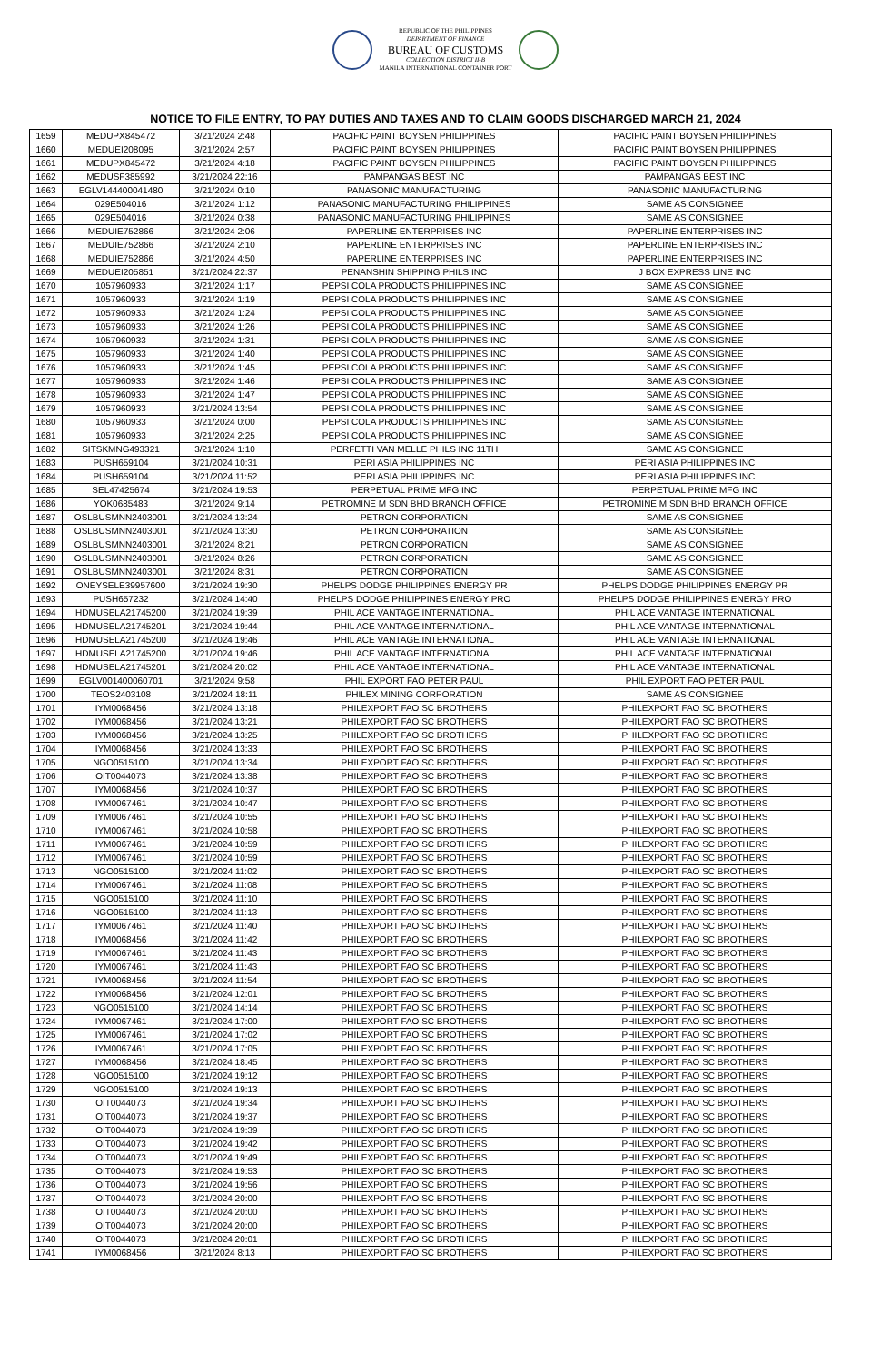REPUBLIC OF THE PHILIPPINES
DEPARTMENT OF FINANCE
BUREAU OF CUSTOMS
COLLECTION DISTRICT II-B
MANILA INTERNATIONAL CONTAINER PORT
NOTICE TO FILE ENTRY, TO PAY DUTIES AND TAXES AND TO CLAIM GOODS DISCHARGED MARCH 21, 2024
| 1659 | MEDUPX845472 | 3/21/2024 2:48 | PACIFIC PAINT BOYSEN PHILIPPINES | PACIFIC PAINT BOYSEN PHILIPPINES |
| 1660 | MEDUEI208095 | 3/21/2024 2:57 | PACIFIC PAINT BOYSEN PHILIPPINES | PACIFIC PAINT BOYSEN PHILIPPINES |
| 1661 | MEDUPX845472 | 3/21/2024 4:18 | PACIFIC PAINT BOYSEN PHILIPPINES | PACIFIC PAINT BOYSEN PHILIPPINES |
| 1662 | MEDUSF385992 | 3/21/2024 22:16 | PAMPANGAS BEST INC | PAMPANGAS BEST INC |
| 1663 | EGLV144400041480 | 3/21/2024 0:10 | PANASONIC MANUFACTURING | PANASONIC MANUFACTURING |
| 1664 | 029E504016 | 3/21/2024 1:12 | PANASONIC MANUFACTURING PHILIPPINES | SAME AS CONSIGNEE |
| 1665 | 029E504016 | 3/21/2024 0:38 | PANASONIC MANUFACTURING PHILIPPINES | SAME AS CONSIGNEE |
| 1666 | MEDUIE752866 | 3/21/2024 2:06 | PAPERLINE ENTERPRISES INC | PAPERLINE ENTERPRISES INC |
| 1667 | MEDUIE752866 | 3/21/2024 2:10 | PAPERLINE ENTERPRISES INC | PAPERLINE ENTERPRISES INC |
| 1668 | MEDUIE752866 | 3/21/2024 4:50 | PAPERLINE ENTERPRISES INC | PAPERLINE ENTERPRISES INC |
| 1669 | MEDUEI205851 | 3/21/2024 22:37 | PENANSHIN SHIPPING PHILS INC | J BOX EXPRESS LINE INC |
| 1670 | 1057960933 | 3/21/2024 1:17 | PEPSI COLA PRODUCTS PHILIPPINES INC | SAME AS CONSIGNEE |
| 1671 | 1057960933 | 3/21/2024 1:19 | PEPSI COLA PRODUCTS PHILIPPINES INC | SAME AS CONSIGNEE |
| 1672 | 1057960933 | 3/21/2024 1:24 | PEPSI COLA PRODUCTS PHILIPPINES INC | SAME AS CONSIGNEE |
| 1673 | 1057960933 | 3/21/2024 1:26 | PEPSI COLA PRODUCTS PHILIPPINES INC | SAME AS CONSIGNEE |
| 1674 | 1057960933 | 3/21/2024 1:31 | PEPSI COLA PRODUCTS PHILIPPINES INC | SAME AS CONSIGNEE |
| 1675 | 1057960933 | 3/21/2024 1:40 | PEPSI COLA PRODUCTS PHILIPPINES INC | SAME AS CONSIGNEE |
| 1676 | 1057960933 | 3/21/2024 1:45 | PEPSI COLA PRODUCTS PHILIPPINES INC | SAME AS CONSIGNEE |
| 1677 | 1057960933 | 3/21/2024 1:46 | PEPSI COLA PRODUCTS PHILIPPINES INC | SAME AS CONSIGNEE |
| 1678 | 1057960933 | 3/21/2024 1:47 | PEPSI COLA PRODUCTS PHILIPPINES INC | SAME AS CONSIGNEE |
| 1679 | 1057960933 | 3/21/2024 13:54 | PEPSI COLA PRODUCTS PHILIPPINES INC | SAME AS CONSIGNEE |
| 1680 | 1057960933 | 3/21/2024 0:00 | PEPSI COLA PRODUCTS PHILIPPINES INC | SAME AS CONSIGNEE |
| 1681 | 1057960933 | 3/21/2024 2:25 | PEPSI COLA PRODUCTS PHILIPPINES INC | SAME AS CONSIGNEE |
| 1682 | SITSKMNG493321 | 3/21/2024 1:10 | PERFETTI VAN MELLE PHILS INC 11TH | SAME AS CONSIGNEE |
| 1683 | PUSH659104 | 3/21/2024 10:31 | PERI ASIA PHILIPPINES INC | PERI ASIA PHILIPPINES INC |
| 1684 | PUSH659104 | 3/21/2024 11:52 | PERI ASIA PHILIPPINES INC | PERI ASIA PHILIPPINES INC |
| 1685 | SEL47425674 | 3/21/2024 19:53 | PERPETUAL PRIME MFG INC | PERPETUAL PRIME MFG INC |
| 1686 | YOK0685483 | 3/21/2024 9:14 | PETROMINE M SDN BHD BRANCH OFFICE | PETROMINE M SDN BHD BRANCH OFFICE |
| 1687 | OSLBUSMNN2403001 | 3/21/2024 13:24 | PETRON CORPORATION | SAME AS CONSIGNEE |
| 1688 | OSLBUSMNN2403001 | 3/21/2024 13:30 | PETRON CORPORATION | SAME AS CONSIGNEE |
| 1689 | OSLBUSMNN2403001 | 3/21/2024 8:21 | PETRON CORPORATION | SAME AS CONSIGNEE |
| 1690 | OSLBUSMNN2403001 | 3/21/2024 8:26 | PETRON CORPORATION | SAME AS CONSIGNEE |
| 1691 | OSLBUSMNN2403001 | 3/21/2024 8:31 | PETRON CORPORATION | SAME AS CONSIGNEE |
| 1692 | ONEYSELE39957600 | 3/21/2024 19:30 | PHELPS DODGE PHILIPPINES ENERGY PR | PHELPS DODGE PHILIPPINES ENERGY PR |
| 1693 | PUSH657232 | 3/21/2024 14:40 | PHELPS DODGE PHILIPPINES ENERGY PRO | PHELPS DODGE PHILIPPINES ENERGY PRO |
| 1694 | HDMUSELA21745200 | 3/21/2024 19:39 | PHIL ACE VANTAGE INTERNATIONAL | PHIL ACE VANTAGE INTERNATIONAL |
| 1695 | HDMUSELA21745201 | 3/21/2024 19:44 | PHIL ACE VANTAGE INTERNATIONAL | PHIL ACE VANTAGE INTERNATIONAL |
| 1696 | HDMUSELA21745200 | 3/21/2024 19:46 | PHIL ACE VANTAGE INTERNATIONAL | PHIL ACE VANTAGE INTERNATIONAL |
| 1697 | HDMUSELA21745200 | 3/21/2024 19:46 | PHIL ACE VANTAGE INTERNATIONAL | PHIL ACE VANTAGE INTERNATIONAL |
| 1698 | HDMUSELA21745201 | 3/21/2024 20:02 | PHIL ACE VANTAGE INTERNATIONAL | PHIL ACE VANTAGE INTERNATIONAL |
| 1699 | EGLV001400060701 | 3/21/2024 9:58 | PHIL EXPORT FAO PETER PAUL | PHIL EXPORT FAO PETER PAUL |
| 1700 | TEOS2403108 | 3/21/2024 18:11 | PHILEX MINING CORPORATION | SAME AS CONSIGNEE |
| 1701 | IYM0068456 | 3/21/2024 13:18 | PHILEXPORT FAO SC BROTHERS | PHILEXPORT FAO SC BROTHERS |
| 1702 | IYM0068456 | 3/21/2024 13:21 | PHILEXPORT FAO SC BROTHERS | PHILEXPORT FAO SC BROTHERS |
| 1703 | IYM0068456 | 3/21/2024 13:25 | PHILEXPORT FAO SC BROTHERS | PHILEXPORT FAO SC BROTHERS |
| 1704 | IYM0068456 | 3/21/2024 13:33 | PHILEXPORT FAO SC BROTHERS | PHILEXPORT FAO SC BROTHERS |
| 1705 | NGO0515100 | 3/21/2024 13:34 | PHILEXPORT FAO SC BROTHERS | PHILEXPORT FAO SC BROTHERS |
| 1706 | OIT0044073 | 3/21/2024 13:38 | PHILEXPORT FAO SC BROTHERS | PHILEXPORT FAO SC BROTHERS |
| 1707 | IYM0068456 | 3/21/2024 10:37 | PHILEXPORT FAO SC BROTHERS | PHILEXPORT FAO SC BROTHERS |
| 1708 | IYM0067461 | 3/21/2024 10:47 | PHILEXPORT FAO SC BROTHERS | PHILEXPORT FAO SC BROTHERS |
| 1709 | IYM0067461 | 3/21/2024 10:55 | PHILEXPORT FAO SC BROTHERS | PHILEXPORT FAO SC BROTHERS |
| 1710 | IYM0067461 | 3/21/2024 10:58 | PHILEXPORT FAO SC BROTHERS | PHILEXPORT FAO SC BROTHERS |
| 1711 | IYM0067461 | 3/21/2024 10:59 | PHILEXPORT FAO SC BROTHERS | PHILEXPORT FAO SC BROTHERS |
| 1712 | IYM0067461 | 3/21/2024 10:59 | PHILEXPORT FAO SC BROTHERS | PHILEXPORT FAO SC BROTHERS |
| 1713 | NGO0515100 | 3/21/2024 11:02 | PHILEXPORT FAO SC BROTHERS | PHILEXPORT FAO SC BROTHERS |
| 1714 | IYM0067461 | 3/21/2024 11:08 | PHILEXPORT FAO SC BROTHERS | PHILEXPORT FAO SC BROTHERS |
| 1715 | NGO0515100 | 3/21/2024 11:10 | PHILEXPORT FAO SC BROTHERS | PHILEXPORT FAO SC BROTHERS |
| 1716 | NGO0515100 | 3/21/2024 11:13 | PHILEXPORT FAO SC BROTHERS | PHILEXPORT FAO SC BROTHERS |
| 1717 | IYM0067461 | 3/21/2024 11:40 | PHILEXPORT FAO SC BROTHERS | PHILEXPORT FAO SC BROTHERS |
| 1718 | IYM0068456 | 3/21/2024 11:42 | PHILEXPORT FAO SC BROTHERS | PHILEXPORT FAO SC BROTHERS |
| 1719 | IYM0067461 | 3/21/2024 11:43 | PHILEXPORT FAO SC BROTHERS | PHILEXPORT FAO SC BROTHERS |
| 1720 | IYM0067461 | 3/21/2024 11:43 | PHILEXPORT FAO SC BROTHERS | PHILEXPORT FAO SC BROTHERS |
| 1721 | IYM0068456 | 3/21/2024 11:54 | PHILEXPORT FAO SC BROTHERS | PHILEXPORT FAO SC BROTHERS |
| 1722 | IYM0068456 | 3/21/2024 12:01 | PHILEXPORT FAO SC BROTHERS | PHILEXPORT FAO SC BROTHERS |
| 1723 | NGO0515100 | 3/21/2024 14:14 | PHILEXPORT FAO SC BROTHERS | PHILEXPORT FAO SC BROTHERS |
| 1724 | IYM0067461 | 3/21/2024 17:00 | PHILEXPORT FAO SC BROTHERS | PHILEXPORT FAO SC BROTHERS |
| 1725 | IYM0067461 | 3/21/2024 17:02 | PHILEXPORT FAO SC BROTHERS | PHILEXPORT FAO SC BROTHERS |
| 1726 | IYM0067461 | 3/21/2024 17:05 | PHILEXPORT FAO SC BROTHERS | PHILEXPORT FAO SC BROTHERS |
| 1727 | IYM0068456 | 3/21/2024 18:45 | PHILEXPORT FAO SC BROTHERS | PHILEXPORT FAO SC BROTHERS |
| 1728 | NGO0515100 | 3/21/2024 19:12 | PHILEXPORT FAO SC BROTHERS | PHILEXPORT FAO SC BROTHERS |
| 1729 | NGO0515100 | 3/21/2024 19:13 | PHILEXPORT FAO SC BROTHERS | PHILEXPORT FAO SC BROTHERS |
| 1730 | OIT0044073 | 3/21/2024 19:34 | PHILEXPORT FAO SC BROTHERS | PHILEXPORT FAO SC BROTHERS |
| 1731 | OIT0044073 | 3/21/2024 19:37 | PHILEXPORT FAO SC BROTHERS | PHILEXPORT FAO SC BROTHERS |
| 1732 | OIT0044073 | 3/21/2024 19:39 | PHILEXPORT FAO SC BROTHERS | PHILEXPORT FAO SC BROTHERS |
| 1733 | OIT0044073 | 3/21/2024 19:42 | PHILEXPORT FAO SC BROTHERS | PHILEXPORT FAO SC BROTHERS |
| 1734 | OIT0044073 | 3/21/2024 19:49 | PHILEXPORT FAO SC BROTHERS | PHILEXPORT FAO SC BROTHERS |
| 1735 | OIT0044073 | 3/21/2024 19:53 | PHILEXPORT FAO SC BROTHERS | PHILEXPORT FAO SC BROTHERS |
| 1736 | OIT0044073 | 3/21/2024 19:56 | PHILEXPORT FAO SC BROTHERS | PHILEXPORT FAO SC BROTHERS |
| 1737 | OIT0044073 | 3/21/2024 20:00 | PHILEXPORT FAO SC BROTHERS | PHILEXPORT FAO SC BROTHERS |
| 1738 | OIT0044073 | 3/21/2024 20:00 | PHILEXPORT FAO SC BROTHERS | PHILEXPORT FAO SC BROTHERS |
| 1739 | OIT0044073 | 3/21/2024 20:00 | PHILEXPORT FAO SC BROTHERS | PHILEXPORT FAO SC BROTHERS |
| 1740 | OIT0044073 | 3/21/2024 20:01 | PHILEXPORT FAO SC BROTHERS | PHILEXPORT FAO SC BROTHERS |
| 1741 | IYM0068456 | 3/21/2024 8:13 | PHILEXPORT FAO SC BROTHERS | PHILEXPORT FAO SC BROTHERS |